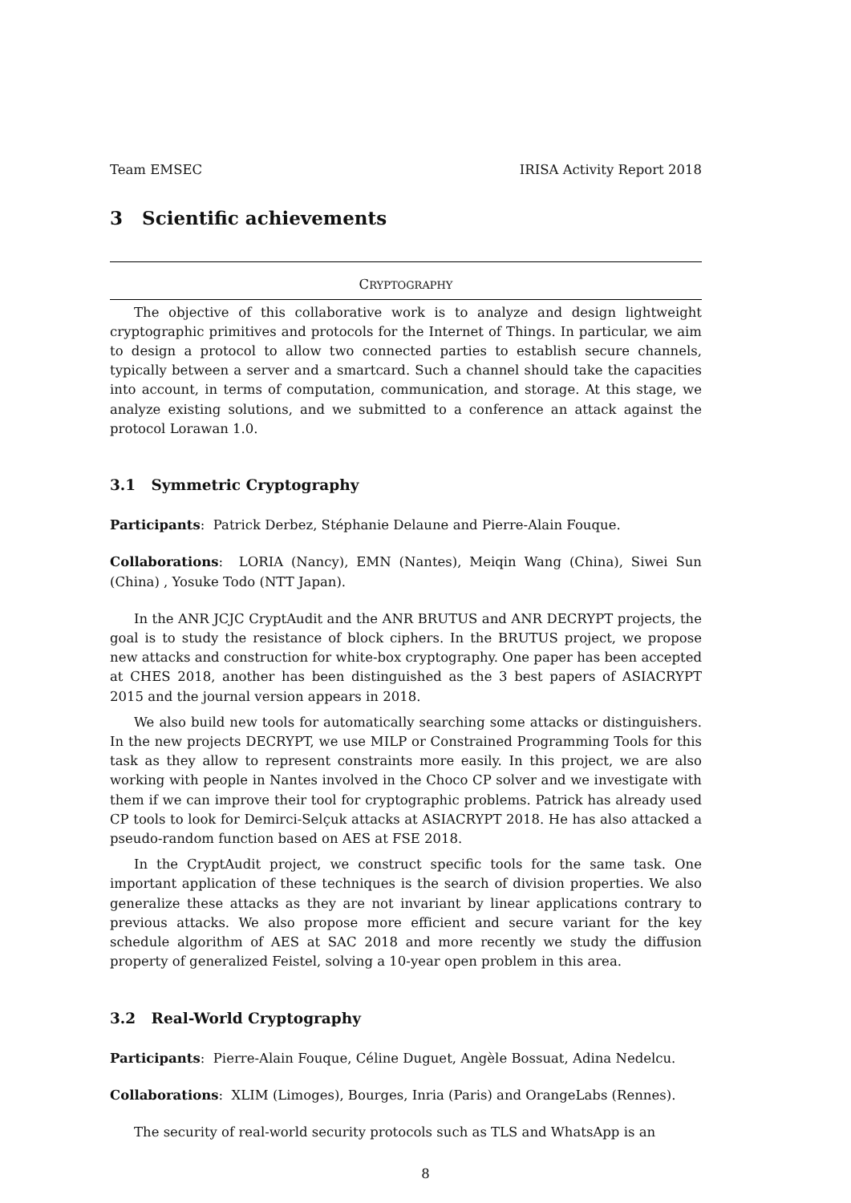Team EMSEC IRISA Activity Report 2018
3 Scientific achievements
CRYPTOGRAPHY
The objective of this collaborative work is to analyze and design lightweight cryptographic primitives and protocols for the Internet of Things. In particular, we aim to design a protocol to allow two connected parties to establish secure channels, typically between a server and a smartcard. Such a channel should take the capacities into account, in terms of computation, communication, and storage. At this stage, we analyze existing solutions, and we submitted to a conference an attack against the protocol Lorawan 1.0.
3.1 Symmetric Cryptography
Participants: Patrick Derbez, Stéphanie Delaune and Pierre-Alain Fouque.
Collaborations: LORIA (Nancy), EMN (Nantes), Meiqin Wang (China), Siwei Sun (China) , Yosuke Todo (NTT Japan).
In the ANR JCJC CryptAudit and the ANR BRUTUS and ANR DECRYPT projects, the goal is to study the resistance of block ciphers. In the BRUTUS project, we propose new attacks and construction for white-box cryptography. One paper has been accepted at CHES 2018, another has been distinguished as the 3 best papers of ASIACRYPT 2015 and the journal version appears in 2018.
We also build new tools for automatically searching some attacks or distinguishers. In the new projects DECRYPT, we use MILP or Constrained Programming Tools for this task as they allow to represent constraints more easily. In this project, we are also working with people in Nantes involved in the Choco CP solver and we investigate with them if we can improve their tool for cryptographic problems. Patrick has already used CP tools to look for Demirci-Selçuk attacks at ASIACRYPT 2018. He has also attacked a pseudo-random function based on AES at FSE 2018.
In the CryptAudit project, we construct specific tools for the same task. One important application of these techniques is the search of division properties. We also generalize these attacks as they are not invariant by linear applications contrary to previous attacks. We also propose more efficient and secure variant for the key schedule algorithm of AES at SAC 2018 and more recently we study the diffusion property of generalized Feistel, solving a 10-year open problem in this area.
3.2 Real-World Cryptography
Participants: Pierre-Alain Fouque, Céline Duguet, Angèle Bossuat, Adina Nedelcu.
Collaborations: XLIM (Limoges), Bourges, Inria (Paris) and OrangeLabs (Rennes).
The security of real-world security protocols such as TLS and WhatsApp is an
8